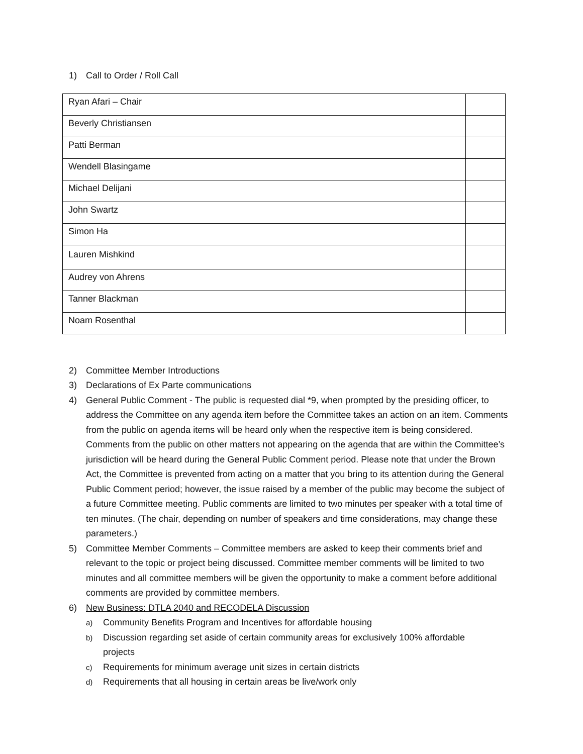1) Call to Order / Roll Call
| Ryan Afari – Chair | |
| Beverly Christiansen | |
| Patti Berman | |
| Wendell Blasingame | |
| Michael Delijani | |
| John Swartz | |
| Simon Ha | |
| Lauren Mishkind | |
| Audrey von Ahrens | |
| Tanner Blackman | |
| Noam Rosenthal | |
2) Committee Member Introductions
3) Declarations of Ex Parte communications
4) General Public Comment - The public is requested dial *9, when prompted by the presiding officer, to address the Committee on any agenda item before the Committee takes an action on an item. Comments from the public on agenda items will be heard only when the respective item is being considered. Comments from the public on other matters not appearing on the agenda that are within the Committee’s jurisdiction will be heard during the General Public Comment period. Please note that under the Brown Act, the Committee is prevented from acting on a matter that you bring to its attention during the General Public Comment period; however, the issue raised by a member of the public may become the subject of a future Committee meeting. Public comments are limited to two minutes per speaker with a total time of ten minutes. (The chair, depending on number of speakers and time considerations, may change these parameters.)
5) Committee Member Comments – Committee members are asked to keep their comments brief and relevant to the topic or project being discussed. Committee member comments will be limited to two minutes and all committee members will be given the opportunity to make a comment before additional comments are provided by committee members.
6) New Business: DTLA 2040 and RECODELA Discussion
a) Community Benefits Program and Incentives for affordable housing
b) Discussion regarding set aside of certain community areas for exclusively 100% affordable projects
c) Requirements for minimum average unit sizes in certain districts
d) Requirements that all housing in certain areas be live/work only